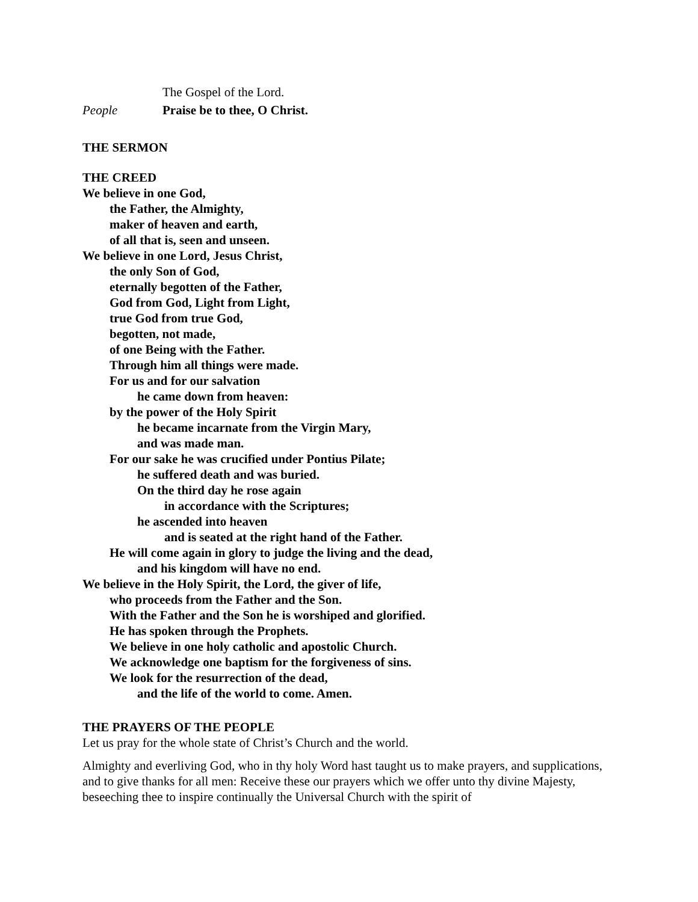The Gospel of the Lord.
People Praise be to thee, O Christ.
THE SERMON
THE CREED
We believe in one God,
the Father, the Almighty,
maker of heaven and earth,
of all that is, seen and unseen.
We believe in one Lord, Jesus Christ,
the only Son of God,
eternally begotten of the Father,
God from God, Light from Light,
true God from true God,
begotten, not made,
of one Being with the Father.
Through him all things were made.
For us and for our salvation
he came down from heaven:
by the power of the Holy Spirit
he became incarnate from the Virgin Mary,
and was made man.
For our sake he was crucified under Pontius Pilate;
he suffered death and was buried.
On the third day he rose again
in accordance with the Scriptures;
he ascended into heaven
and is seated at the right hand of the Father.
He will come again in glory to judge the living and the dead,
and his kingdom will have no end.
We believe in the Holy Spirit, the Lord, the giver of life,
who proceeds from the Father and the Son.
With the Father and the Son he is worshiped and glorified.
He has spoken through the Prophets.
We believe in one holy catholic and apostolic Church.
We acknowledge one baptism for the forgiveness of sins.
We look for the resurrection of the dead,
and the life of the world to come. Amen.
THE PRAYERS OF THE PEOPLE
Let us pray for the whole state of Christ’s Church and the world.
Almighty and everliving God, who in thy holy Word hast taught us to make prayers, and supplications, and to give thanks for all men: Receive these our prayers which we offer unto thy divine Majesty, beseeching thee to inspire continually the Universal Church with the spirit of